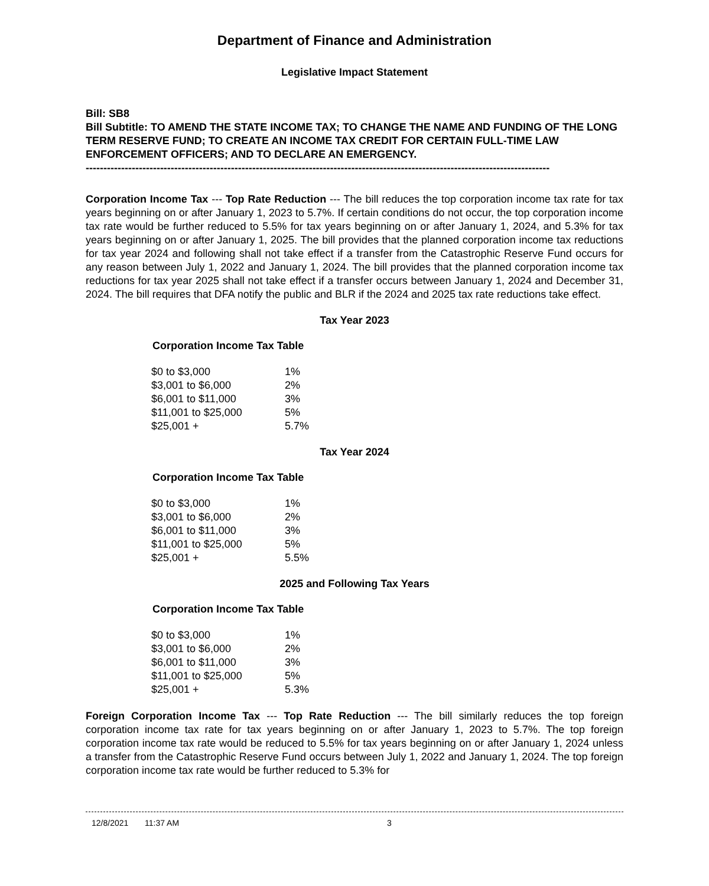Department of Finance and Administration
Legislative Impact Statement
Bill: SB8
Bill Subtitle: TO AMEND THE STATE INCOME TAX; TO CHANGE THE NAME AND FUNDING OF THE LONG TERM RESERVE FUND; TO CREATE AN INCOME TAX CREDIT FOR CERTAIN FULL-TIME LAW ENFORCEMENT OFFICERS; AND TO DECLARE AN EMERGENCY.
-----------------------------------------------------------------------------------------------------------------------------------
Corporation Income Tax --- Top Rate Reduction --- The bill reduces the top corporation income tax rate for tax years beginning on or after January 1, 2023 to 5.7%. If certain conditions do not occur, the top corporation income tax rate would be further reduced to 5.5% for tax years beginning on or after January 1, 2024, and 5.3% for tax years beginning on or after January 1, 2025. The bill provides that the planned corporation income tax reductions for tax year 2024 and following shall not take effect if a transfer from the Catastrophic Reserve Fund occurs for any reason between July 1, 2022 and January 1, 2024. The bill provides that the planned corporation income tax reductions for tax year 2025 shall not take effect if a transfer occurs between January 1, 2024 and December 31, 2024. The bill requires that DFA notify the public and BLR if the 2024 and 2025 tax rate reductions take effect.
Tax Year 2023
Corporation Income Tax Table
| $0 to $3,000 | 1% |
| $3,001 to $6,000 | 2% |
| $6,001 to $11,000 | 3% |
| $11,001 to $25,000 | 5% |
| $25,001 + | 5.7% |
Tax Year 2024
Corporation Income Tax Table
| $0 to $3,000 | 1% |
| $3,001 to $6,000 | 2% |
| $6,001 to $11,000 | 3% |
| $11,001 to $25,000 | 5% |
| $25,001 + | 5.5% |
2025 and Following Tax Years
Corporation Income Tax Table
| $0 to $3,000 | 1% |
| $3,001 to $6,000 | 2% |
| $6,001 to $11,000 | 3% |
| $11,001 to $25,000 | 5% |
| $25,001 + | 5.3% |
Foreign Corporation Income Tax --- Top Rate Reduction --- The bill similarly reduces the top foreign corporation income tax rate for tax years beginning on or after January 1, 2023 to 5.7%. The top foreign corporation income tax rate would be reduced to 5.5% for tax years beginning on or after January 1, 2024 unless a transfer from the Catastrophic Reserve Fund occurs between July 1, 2022 and January 1, 2024. The top foreign corporation income tax rate would be further reduced to 5.3% for
12/8/2021 11:37 AM 3